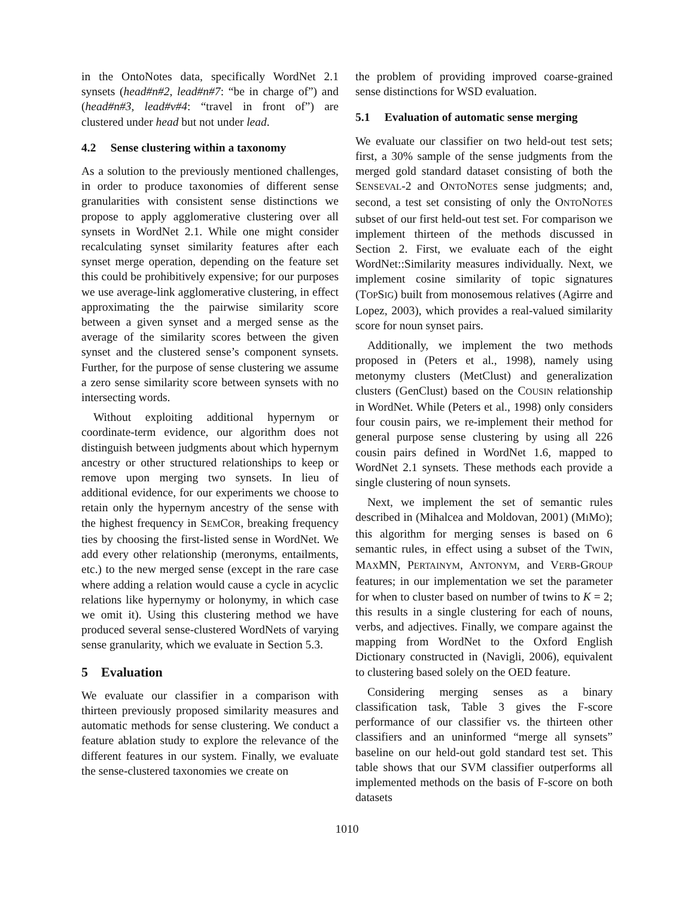in the OntoNotes data, specifically WordNet 2.1 synsets (head#n#2, lead#n#7: “be in charge of”) and (head#n#3, lead#v#4: “travel in front of”) are clustered under head but not under lead.
4.2 Sense clustering within a taxonomy
As a solution to the previously mentioned challenges, in order to produce taxonomies of different sense granularities with consistent sense distinctions we propose to apply agglomerative clustering over all synsets in WordNet 2.1. While one might consider recalculating synset similarity features after each synset merge operation, depending on the feature set this could be prohibitively expensive; for our purposes we use average-link agglomerative clustering, in effect approximating the the pairwise similarity score between a given synset and a merged sense as the average of the similarity scores between the given synset and the clustered sense’s component synsets. Further, for the purpose of sense clustering we assume a zero sense similarity score between synsets with no intersecting words.
Without exploiting additional hypernym or coordinate-term evidence, our algorithm does not distinguish between judgments about which hypernym ancestry or other structured relationships to keep or remove upon merging two synsets. In lieu of additional evidence, for our experiments we choose to retain only the hypernym ancestry of the sense with the highest frequency in SEMCOR, breaking frequency ties by choosing the first-listed sense in WordNet. We add every other relationship (meronyms, entailments, etc.) to the new merged sense (except in the rare case where adding a relation would cause a cycle in acyclic relations like hypernymy or holonymy, in which case we omit it). Using this clustering method we have produced several sense-clustered WordNets of varying sense granularity, which we evaluate in Section 5.3.
5 Evaluation
We evaluate our classifier in a comparison with thirteen previously proposed similarity measures and automatic methods for sense clustering. We conduct a feature ablation study to explore the relevance of the different features in our system. Finally, we evaluate the sense-clustered taxonomies we create on
the problem of providing improved coarse-grained sense distinctions for WSD evaluation.
5.1 Evaluation of automatic sense merging
We evaluate our classifier on two held-out test sets; first, a 30% sample of the sense judgments from the merged gold standard dataset consisting of both the SENSEVAL-2 and ONTONOTES sense judgments; and, second, a test set consisting of only the ONTONOTES subset of our first held-out test set. For comparison we implement thirteen of the methods discussed in Section 2. First, we evaluate each of the eight WordNet::Similarity measures individually. Next, we implement cosine similarity of topic signatures (TOPSIG) built from monosemous relatives (Agirre and Lopez, 2003), which provides a real-valued similarity score for noun synset pairs.
Additionally, we implement the two methods proposed in (Peters et al., 1998), namely using metonymy clusters (MetClust) and generalization clusters (GenClust) based on the COUSIN relationship in WordNet. While (Peters et al., 1998) only considers four cousin pairs, we re-implement their method for general purpose sense clustering by using all 226 cousin pairs defined in WordNet 1.6, mapped to WordNet 2.1 synsets. These methods each provide a single clustering of noun synsets.
Next, we implement the set of semantic rules described in (Mihalcea and Moldovan, 2001) (MIMO); this algorithm for merging senses is based on 6 semantic rules, in effect using a subset of the TWIN, MAXMN, PERTAINYM, ANTONYM, and VERB-GROUP features; in our implementation we set the parameter for when to cluster based on number of twins to K = 2; this results in a single clustering for each of nouns, verbs, and adjectives. Finally, we compare against the mapping from WordNet to the Oxford English Dictionary constructed in (Navigli, 2006), equivalent to clustering based solely on the OED feature.
Considering merging senses as a binary classification task, Table 3 gives the F-score performance of our classifier vs. the thirteen other classifiers and an uninformed “merge all synsets” baseline on our held-out gold standard test set. This table shows that our SVM classifier outperforms all implemented methods on the basis of F-score on both datasets
1010